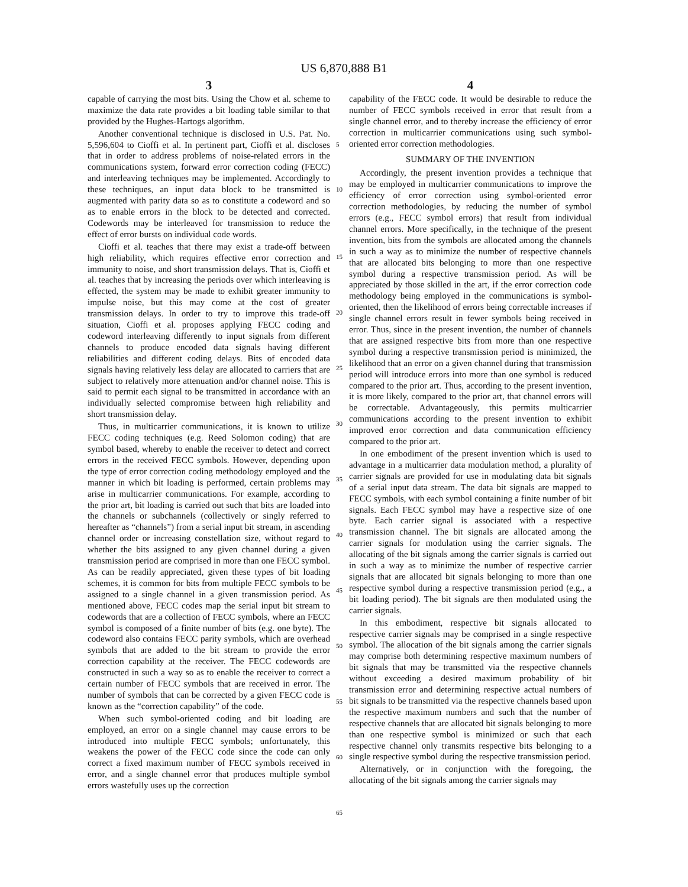US 6,870,888 B1
3
capable of carrying the most bits. Using the Chow et al. scheme to maximize the data rate provides a bit loading table similar to that provided by the Hughes-Hartogs algorithm.
Another conventional technique is disclosed in U.S. Pat. No. 5,596,604 to Cioffi et al. In pertinent part, Cioffi et al. discloses that in order to address problems of noise-related errors in the communications system, forward error correction coding (FECC) and interleaving techniques may be implemented. Accordingly to these techniques, an input data block to be transmitted is augmented with parity data so as to constitute a codeword and so as to enable errors in the block to be detected and corrected. Codewords may be interleaved for transmission to reduce the effect of error bursts on individual code words.
Cioffi et al. teaches that there may exist a trade-off between high reliability, which requires effective error correction and immunity to noise, and short transmission delays. That is, Cioffi et al. teaches that by increasing the periods over which interleaving is effected, the system may be made to exhibit greater immunity to impulse noise, but this may come at the cost of greater transmission delays. In order to try to improve this trade-off situation, Cioffi et al. proposes applying FECC coding and codeword interleaving differently to input signals from different channels to produce encoded data signals having different reliabilities and different coding delays. Bits of encoded data signals having relatively less delay are allocated to carriers that are subject to relatively more attenuation and/or channel noise. This is said to permit each signal to be transmitted in accordance with an individually selected compromise between high reliability and short transmission delay.
Thus, in multicarrier communications, it is known to utilize FECC coding techniques (e.g. Reed Solomon coding) that are symbol based, whereby to enable the receiver to detect and correct errors in the received FECC symbols. However, depending upon the type of error correction coding methodology employed and the manner in which bit loading is performed, certain problems may arise in multicarrier communications. For example, according to the prior art, bit loading is carried out such that bits are loaded into the channels or subchannels (collectively or singly referred to hereafter as “channels”) from a serial input bit stream, in ascending channel order or increasing constellation size, without regard to whether the bits assigned to any given channel during a given transmission period are comprised in more than one FECC symbol. As can be readily appreciated, given these types of bit loading schemes, it is common for bits from multiple FECC symbols to be assigned to a single channel in a given transmission period. As mentioned above, FECC codes map the serial input bit stream to codewords that are a collection of FECC symbols, where an FECC symbol is composed of a finite number of bits (e.g. one byte). The codeword also contains FECC parity symbols, which are overhead symbols that are added to the bit stream to provide the error correction capability at the receiver. The FECC codewords are constructed in such a way so as to enable the receiver to correct a certain number of FECC symbols that are received in error. The number of symbols that can be corrected by a given FECC code is known as the “correction capability” of the code.
When such symbol-oriented coding and bit loading are employed, an error on a single channel may cause errors to be introduced into multiple FECC symbols; unfortunately, this weakens the power of the FECC code since the code can only correct a fixed maximum number of FECC symbols received in error, and a single channel error that produces multiple symbol errors wastefully uses up the correction
4
capability of the FECC code. It would be desirable to reduce the number of FECC symbols received in error that result from a single channel error, and to thereby increase the efficiency of error correction in multicarrier communications using such symbol-oriented error correction methodologies.
SUMMARY OF THE INVENTION
Accordingly, the present invention provides a technique that may be employed in multicarrier communications to improve the efficiency of error correction using symbol-oriented error correction methodologies, by reducing the number of symbol errors (e.g., FECC symbol errors) that result from individual channel errors. More specifically, in the technique of the present invention, bits from the symbols are allocated among the channels in such a way as to minimize the number of respective channels that are allocated bits belonging to more than one respective symbol during a respective transmission period. As will be appreciated by those skilled in the art, if the error correction code methodology being employed in the communications is symbol-oriented, then the likelihood of errors being correctable increases if single channel errors result in fewer symbols being received in error. Thus, since in the present invention, the number of channels that are assigned respective bits from more than one respective symbol during a respective transmission period is minimized, the likelihood that an error on a given channel during that transmission period will introduce errors into more than one symbol is reduced compared to the prior art. Thus, according to the present invention, it is more likely, compared to the prior art, that channel errors will be correctable. Advantageously, this permits multicarrier communications according to the present invention to exhibit improved error correction and data communication efficiency compared to the prior art.
In one embodiment of the present invention which is used to advantage in a multicarrier data modulation method, a plurality of carrier signals are provided for use in modulating data bit signals of a serial input data stream. The data bit signals are mapped to FECC symbols, with each symbol containing a finite number of bit signals. Each FECC symbol may have a respective size of one byte. Each carrier signal is associated with a respective transmission channel. The bit signals are allocated among the carrier signals for modulation using the carrier signals. The allocating of the bit signals among the carrier signals is carried out in such a way as to minimize the number of respective carrier signals that are allocated bit signals belonging to more than one respective symbol during a respective transmission period (e.g., a bit loading period). The bit signals are then modulated using the carrier signals.
In this embodiment, respective bit signals allocated to respective carrier signals may be comprised in a single respective symbol. The allocation of the bit signals among the carrier signals may comprise both determining respective maximum numbers of bit signals that may be transmitted via the respective channels without exceeding a desired maximum probability of bit transmission error and determining respective actual numbers of bit signals to be transmitted via the respective channels based upon the respective maximum numbers and such that the number of respective channels that are allocated bit signals belonging to more than one respective symbol is minimized or such that each respective channel only transmits respective bits belonging to a single respective symbol during the respective transmission period.
Alternatively, or in conjunction with the foregoing, the allocating of the bit signals among the carrier signals may
5
10
15
20
25
30
35
40
45
50
55
60
65